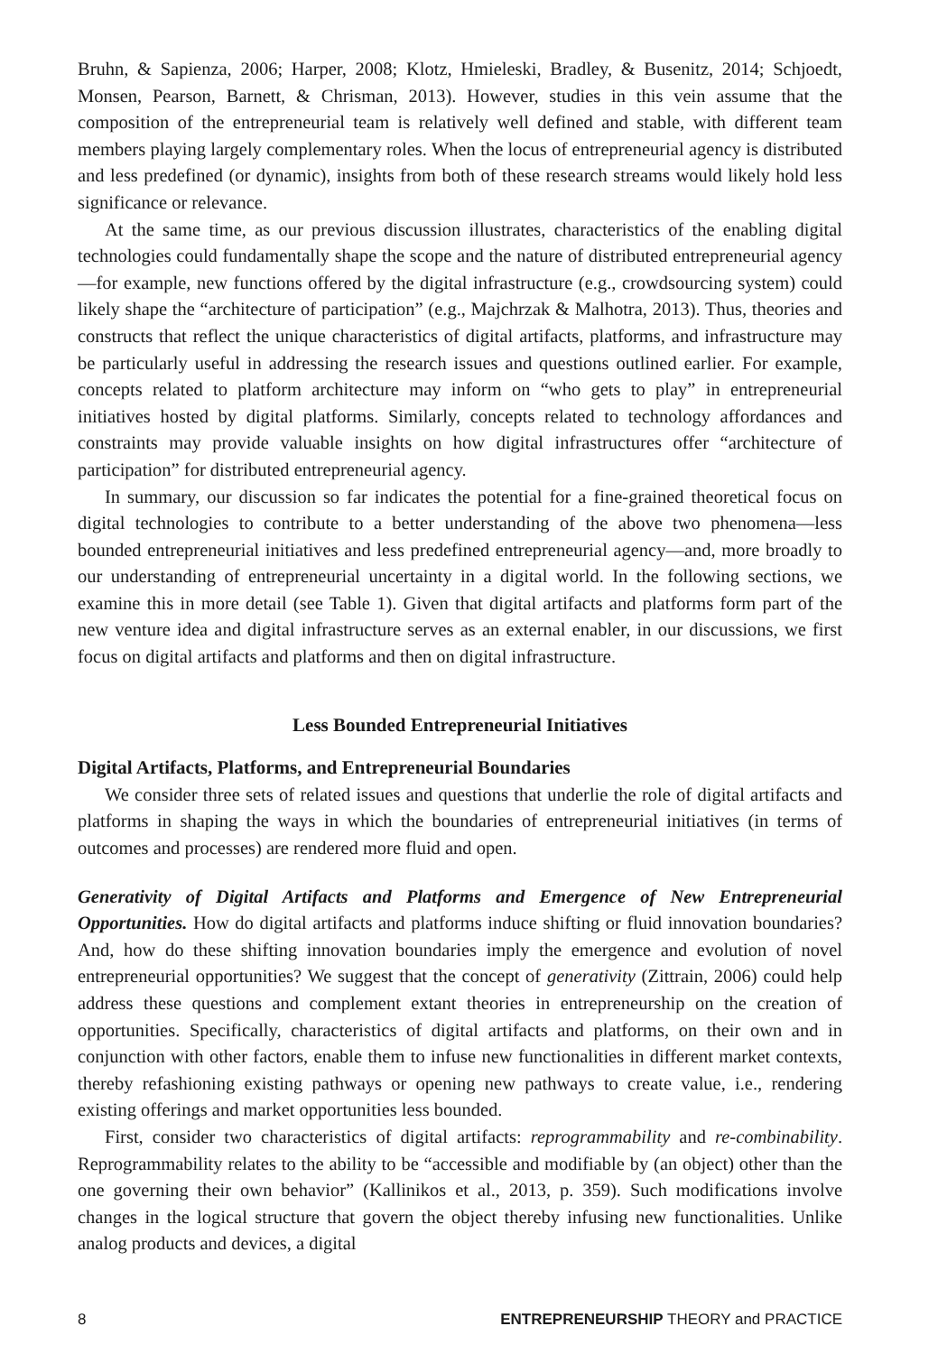Bruhn, & Sapienza, 2006; Harper, 2008; Klotz, Hmieleski, Bradley, & Busenitz, 2014; Schjoedt, Monsen, Pearson, Barnett, & Chrisman, 2013). However, studies in this vein assume that the composition of the entrepreneurial team is relatively well defined and stable, with different team members playing largely complementary roles. When the locus of entrepreneurial agency is distributed and less predefined (or dynamic), insights from both of these research streams would likely hold less significance or relevance.
At the same time, as our previous discussion illustrates, characteristics of the enabling digital technologies could fundamentally shape the scope and the nature of distributed entrepreneurial agency—for example, new functions offered by the digital infrastructure (e.g., crowdsourcing system) could likely shape the “architecture of participation” (e.g., Majchrzak & Malhotra, 2013). Thus, theories and constructs that reflect the unique characteristics of digital artifacts, platforms, and infrastructure may be particularly useful in addressing the research issues and questions outlined earlier. For example, concepts related to platform architecture may inform on “who gets to play” in entrepreneurial initiatives hosted by digital platforms. Similarly, concepts related to technology affordances and constraints may provide valuable insights on how digital infrastructures offer “architecture of participation” for distributed entrepreneurial agency.
In summary, our discussion so far indicates the potential for a fine-grained theoretical focus on digital technologies to contribute to a better understanding of the above two phenomena—less bounded entrepreneurial initiatives and less predefined entrepreneurial agency—and, more broadly to our understanding of entrepreneurial uncertainty in a digital world. In the following sections, we examine this in more detail (see Table 1). Given that digital artifacts and platforms form part of the new venture idea and digital infrastructure serves as an external enabler, in our discussions, we first focus on digital artifacts and platforms and then on digital infrastructure.
Less Bounded Entrepreneurial Initiatives
Digital Artifacts, Platforms, and Entrepreneurial Boundaries
We consider three sets of related issues and questions that underlie the role of digital artifacts and platforms in shaping the ways in which the boundaries of entrepreneurial initiatives (in terms of outcomes and processes) are rendered more fluid and open.
Generativity of Digital Artifacts and Platforms and Emergence of New Entrepreneurial Opportunities. How do digital artifacts and platforms induce shifting or fluid innovation boundaries? And, how do these shifting innovation boundaries imply the emergence and evolution of novel entrepreneurial opportunities? We suggest that the concept of generativity (Zittrain, 2006) could help address these questions and complement extant theories in entrepreneurship on the creation of opportunities. Specifically, characteristics of digital artifacts and platforms, on their own and in conjunction with other factors, enable them to infuse new functionalities in different market contexts, thereby refashioning existing pathways or opening new pathways to create value, i.e., rendering existing offerings and market opportunities less bounded.
First, consider two characteristics of digital artifacts: reprogrammability and re-combinability. Reprogrammability relates to the ability to be “accessible and modifiable by (an object) other than the one governing their own behavior” (Kallinikos et al., 2013, p. 359). Such modifications involve changes in the logical structure that govern the object thereby infusing new functionalities. Unlike analog products and devices, a digital
8 ENTREPRENEURSHIP THEORY and PRACTICE